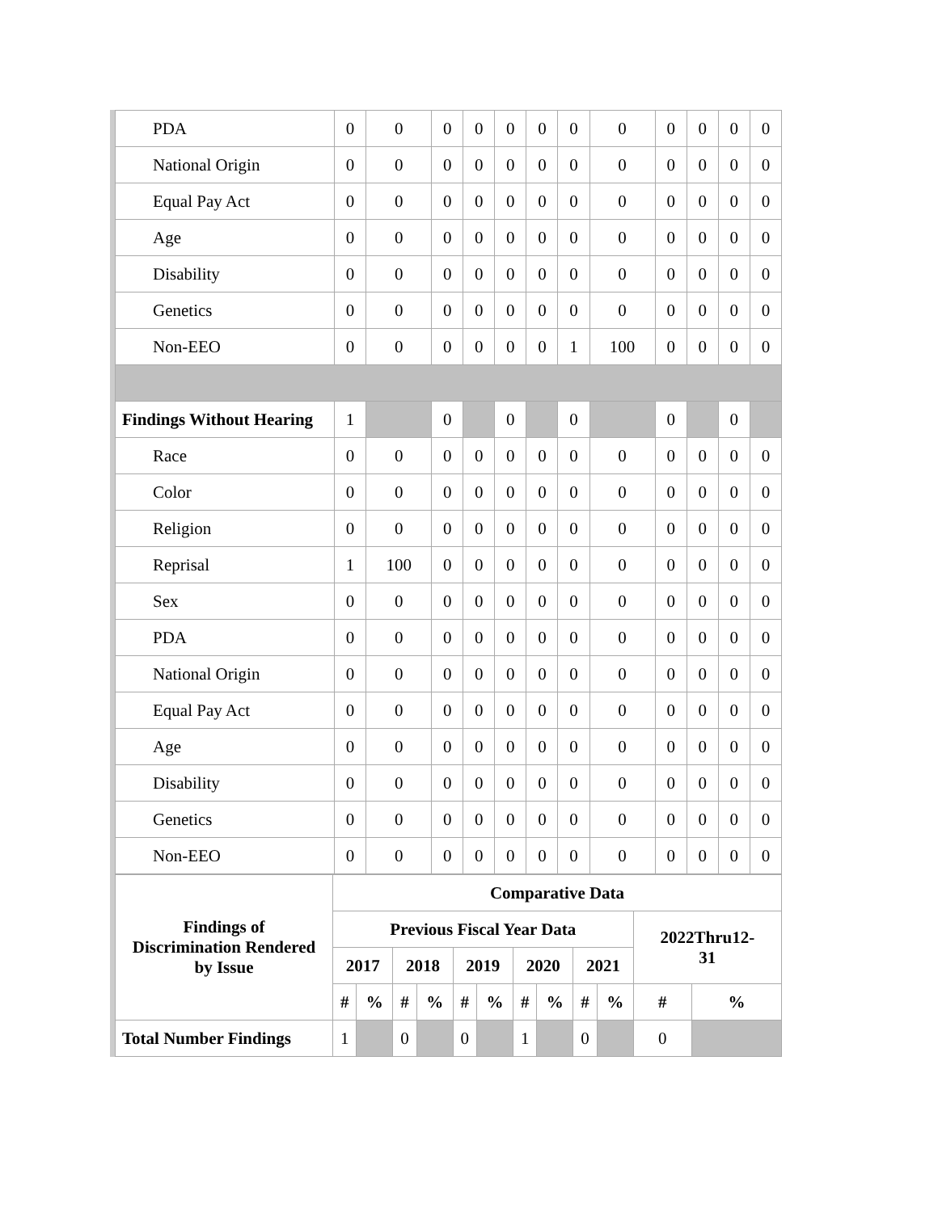| PDA | 0 | 0 | 0 | 0 | 0 | 0 | 0 | 0 | 0 | 0 | 0 | 0 |
| National Origin | 0 | 0 | 0 | 0 | 0 | 0 | 0 | 0 | 0 | 0 | 0 | 0 |
| Equal Pay Act | 0 | 0 | 0 | 0 | 0 | 0 | 0 | 0 | 0 | 0 | 0 | 0 |
| Age | 0 | 0 | 0 | 0 | 0 | 0 | 0 | 0 | 0 | 0 | 0 | 0 |
| Disability | 0 | 0 | 0 | 0 | 0 | 0 | 0 | 0 | 0 | 0 | 0 | 0 |
| Genetics | 0 | 0 | 0 | 0 | 0 | 0 | 0 | 0 | 0 | 0 | 0 | 0 |
| Non-EEO | 0 | 0 | 0 | 0 | 0 | 0 | 1 | 100 | 0 | 0 | 0 | 0 |
| Findings Without Hearing | 1 | | 0 | | 0 | | 0 | | 0 | | 0 | |
| Race | 0 | 0 | 0 | 0 | 0 | 0 | 0 | 0 | 0 | 0 | 0 | 0 |
| Color | 0 | 0 | 0 | 0 | 0 | 0 | 0 | 0 | 0 | 0 | 0 | 0 |
| Religion | 0 | 0 | 0 | 0 | 0 | 0 | 0 | 0 | 0 | 0 | 0 | 0 |
| Reprisal | 1 | 100 | 0 | 0 | 0 | 0 | 0 | 0 | 0 | 0 | 0 | 0 |
| Sex | 0 | 0 | 0 | 0 | 0 | 0 | 0 | 0 | 0 | 0 | 0 | 0 |
| PDA | 0 | 0 | 0 | 0 | 0 | 0 | 0 | 0 | 0 | 0 | 0 | 0 |
| National Origin | 0 | 0 | 0 | 0 | 0 | 0 | 0 | 0 | 0 | 0 | 0 | 0 |
| Equal Pay Act | 0 | 0 | 0 | 0 | 0 | 0 | 0 | 0 | 0 | 0 | 0 | 0 |
| Age | 0 | 0 | 0 | 0 | 0 | 0 | 0 | 0 | 0 | 0 | 0 | 0 |
| Disability | 0 | 0 | 0 | 0 | 0 | 0 | 0 | 0 | 0 | 0 | 0 | 0 |
| Genetics | 0 | 0 | 0 | 0 | 0 | 0 | 0 | 0 | 0 | 0 | 0 | 0 |
| Non-EEO | 0 | 0 | 0 | 0 | 0 | 0 | 0 | 0 | 0 | 0 | 0 | 0 |
| Findings of Discrimination Rendered by Issue | Comparative Data | | | | | | | | | | | |
| --- | --- | --- | --- | --- | --- | --- | --- | --- | --- | --- | --- | --- |
| | Previous Fiscal Year Data | | | | | | | | | | 2022Thru12- 31 | |
| | 2017 | | 2018 | | 2019 | | 2020 | | 2021 | | | |
| | # | % | # | % | # | % | # | % | # | % | # | % |
| Total Number Findings | 1 | | 0 | | 0 | | 1 | | 0 | | 0 | |